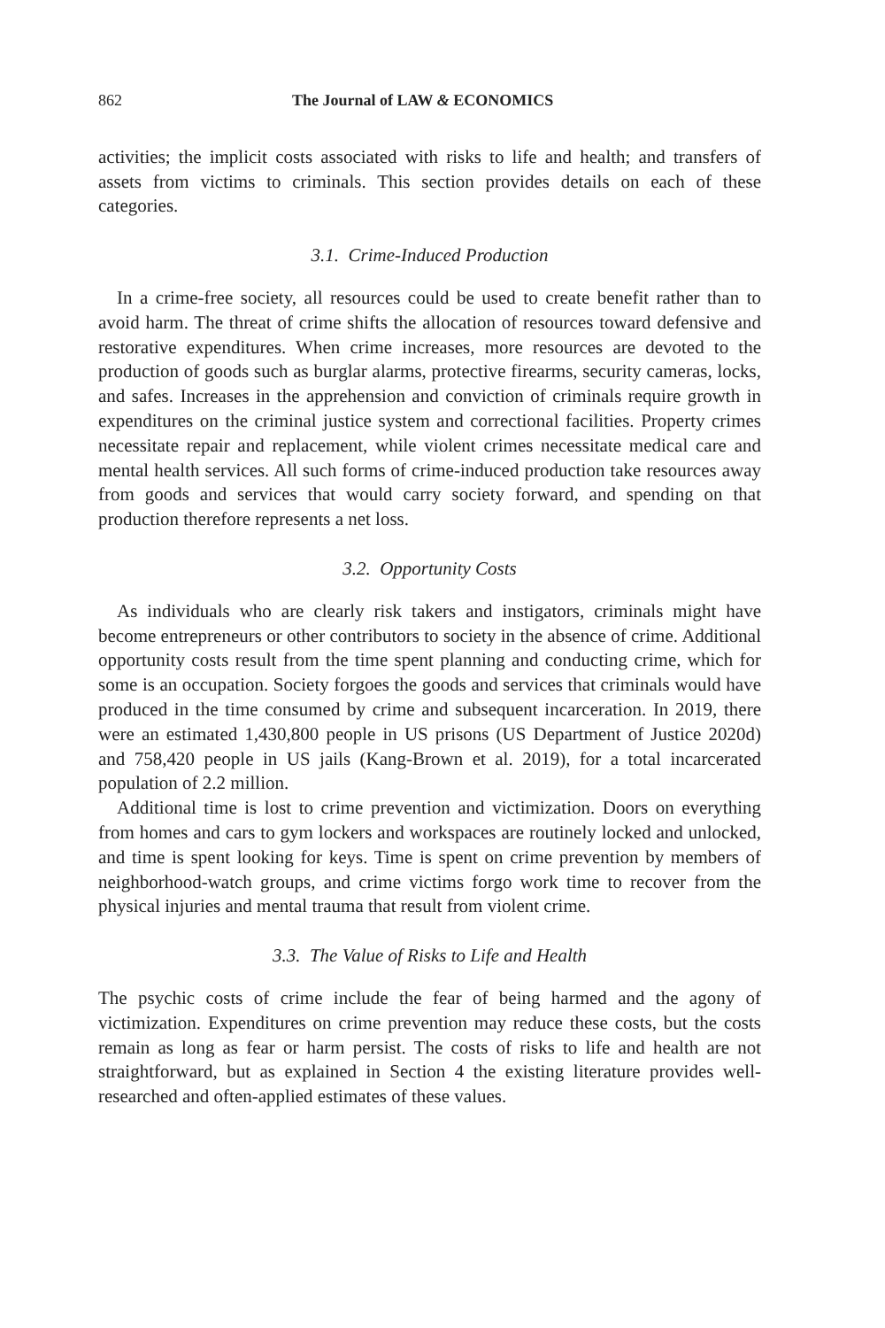862 The Journal of LAW & ECONOMICS
activities; the implicit costs associated with risks to life and health; and transfers of assets from victims to criminals. This section provides details on each of these categories.
3.1. Crime-Induced Production
In a crime-free society, all resources could be used to create benefit rather than to avoid harm. The threat of crime shifts the allocation of resources toward defensive and restorative expenditures. When crime increases, more resources are devoted to the production of goods such as burglar alarms, protective firearms, security cameras, locks, and safes. Increases in the apprehension and conviction of criminals require growth in expenditures on the criminal justice system and correctional facilities. Property crimes necessitate repair and replacement, while violent crimes necessitate medical care and mental health services. All such forms of crime-induced production take resources away from goods and services that would carry society forward, and spending on that production therefore represents a net loss.
3.2. Opportunity Costs
As individuals who are clearly risk takers and instigators, criminals might have become entrepreneurs or other contributors to society in the absence of crime. Additional opportunity costs result from the time spent planning and conducting crime, which for some is an occupation. Society forgoes the goods and services that criminals would have produced in the time consumed by crime and subsequent incarceration. In 2019, there were an estimated 1,430,800 people in US prisons (US Department of Justice 2020d) and 758,420 people in US jails (Kang-Brown et al. 2019), for a total incarcerated population of 2.2 million.
Additional time is lost to crime prevention and victimization. Doors on everything from homes and cars to gym lockers and workspaces are routinely locked and unlocked, and time is spent looking for keys. Time is spent on crime prevention by members of neighborhood-watch groups, and crime victims forgo work time to recover from the physical injuries and mental trauma that result from violent crime.
3.3. The Value of Risks to Life and Health
The psychic costs of crime include the fear of being harmed and the agony of victimization. Expenditures on crime prevention may reduce these costs, but the costs remain as long as fear or harm persist. The costs of risks to life and health are not straightforward, but as explained in Section 4 the existing literature provides well-researched and often-applied estimates of these values.